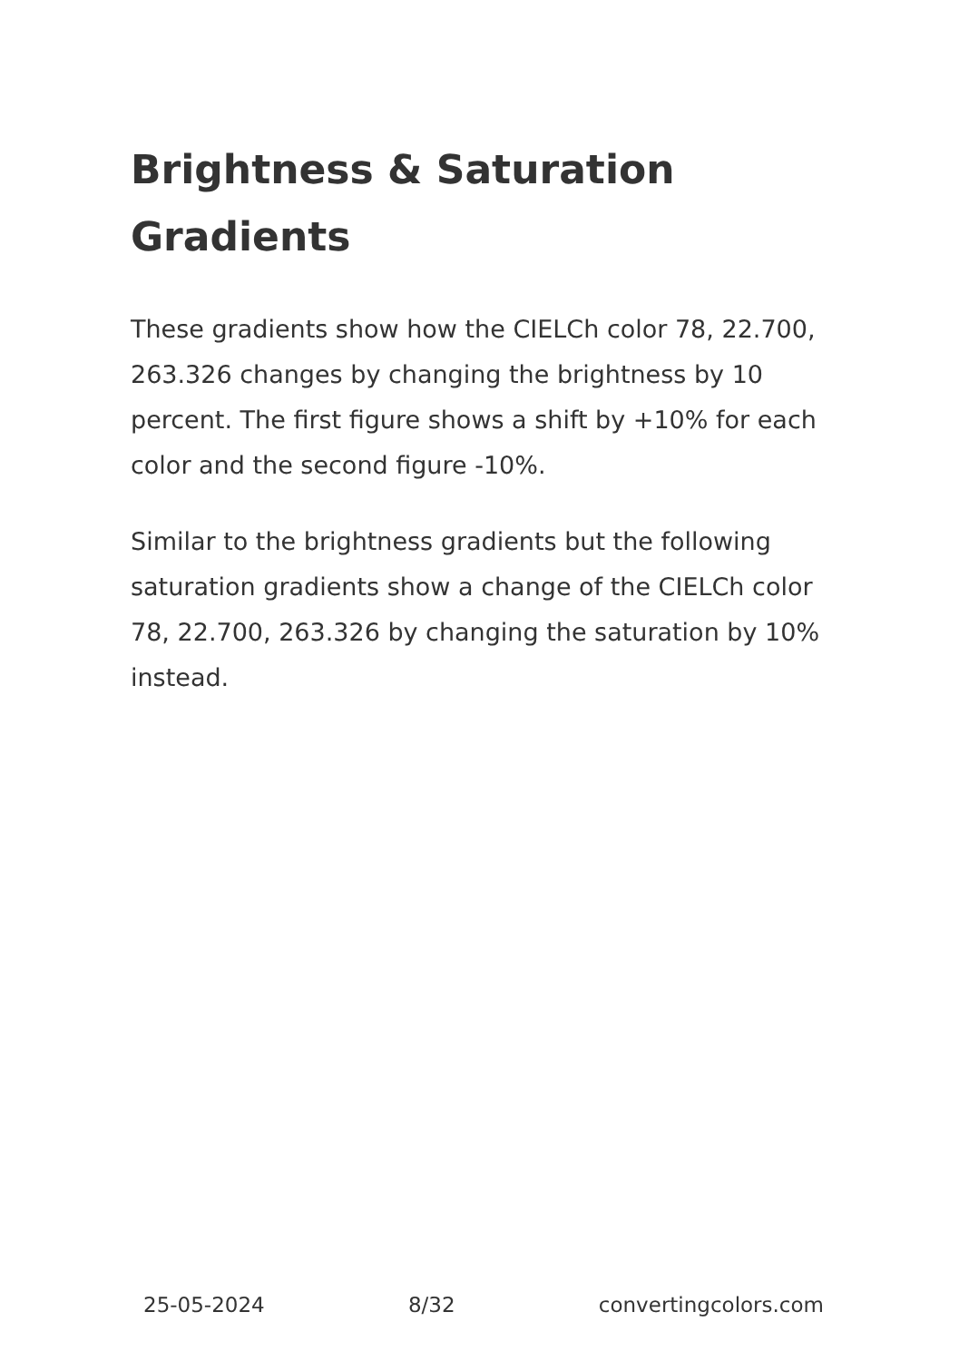Brightness & Saturation Gradients
These gradients show how the CIELCh color 78, 22.700, 263.326 changes by changing the brightness by 10 percent. The first figure shows a shift by +10% for each color and the second figure -10%.
Similar to the brightness gradients but the following saturation gradients show a change of the CIELCh color 78, 22.700, 263.326 by changing the saturation by 10% instead.
25-05-2024 8/32 convertingcolors.com